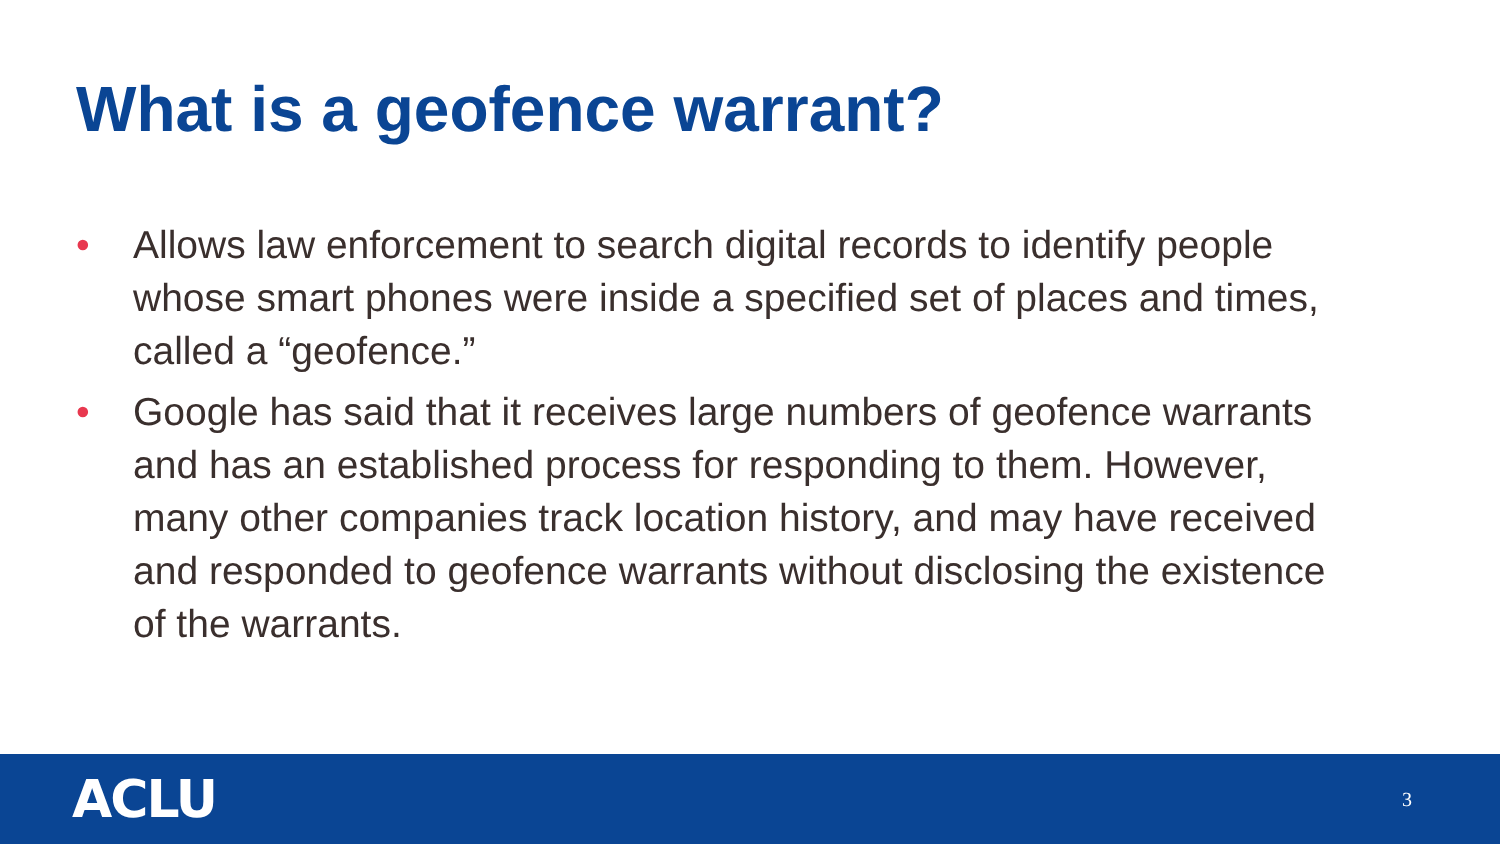What is a geofence warrant?
• Allows law enforcement to search digital records to identify people whose smart phones were inside a specified set of places and times, called a “geofence.”
• Google has said that it receives large numbers of geofence warrants and has an established process for responding to them. However, many other companies track location history, and may have received and responded to geofence warrants without disclosing the existence of the warrants.
ACLU 3